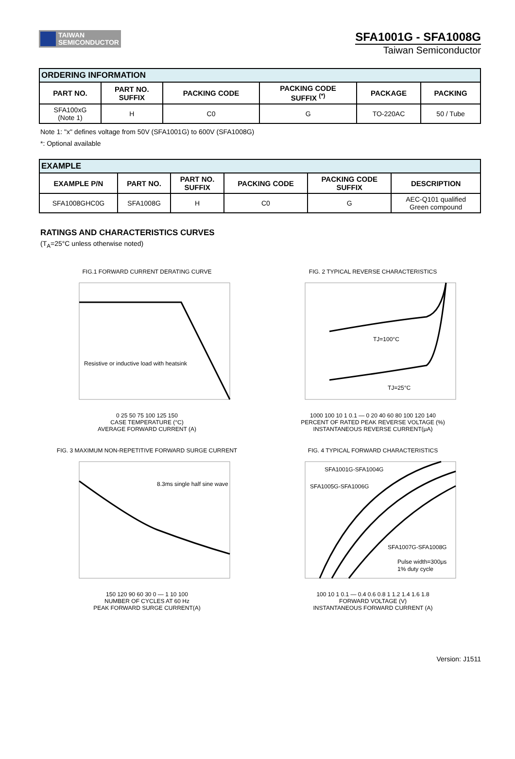TAIWAN
SEMICONDUCTOR
SFA1001G - SFA1008G
Taiwan Semiconductor
| ORDERING INFORMATION | | | | | |
| --- | --- | --- | --- | --- | --- |
| PART NO. | PART NO. SUFFIX | PACKING CODE | PACKING CODE SUFFIX <sup>(*)</sup> | PACKAGE | PACKING |
| SFA100xG (Note 1) | H | C0 | G | TO-220AC | 50 / Tube |
Note 1: "x" defines voltage from 50V (SFA1001G) to 600V (SFA1008G)
*: Optional available
| EXAMPLE | | | | | |
| --- | --- | --- | --- | --- | --- |
| EXAMPLE P/N | PART NO. | PART NO. SUFFIX | PACKING CODE | PACKING CODE SUFFIX | DESCRIPTION |
| SFA1008GHC0G | SFA1008G | H | C0 | G | AEC-Q101 qualified Green compound |
RATINGS AND CHARACTERISTICS CURVES
(T<sub>A</sub>=25°C unless otherwise noted)
FIG.1 FORWARD CURRENT DERATING CURVE
Resistive or inductive load with heatsink
0 25 50 75 100 125 150
CASE TEMPERATURE (°C)
AVERAGE FORWARD CURRENT (A)
FIG. 2 TYPICAL REVERSE CHARACTERISTICS
TJ=100°C
TJ=25°C
1000 100 10 1 0.1 — 0 20 40 60 80 100 120 140
PERCENT OF RATED PEAK REVERSE VOLTAGE (%)
INSTANTANEOUS REVERSE CURRENT(μA)
FIG. 3 MAXIMUM NON-REPETITIVE FORWARD SURGE CURRENT
8.3ms single half sine wave
150 120 90 60 30 0 — 1 10 100
NUMBER OF CYCLES AT 60 Hz
PEAK FORWARD SURGE CURRENT(A)
FIG. 4 TYPICAL FORWARD CHARACTERISTICS
SFA1001G-SFA1004G
SFA1005G-SFA1006G
SFA1007G-SFA1008G
Pulse width=300μs
1% duty cycle
100 10 1 0.1 — 0.4 0.6 0.8 1 1.2 1.4 1.6 1.8
FORWARD VOLTAGE (V)
INSTANTANEOUS FORWARD CURRENT (A)
Version: J1511